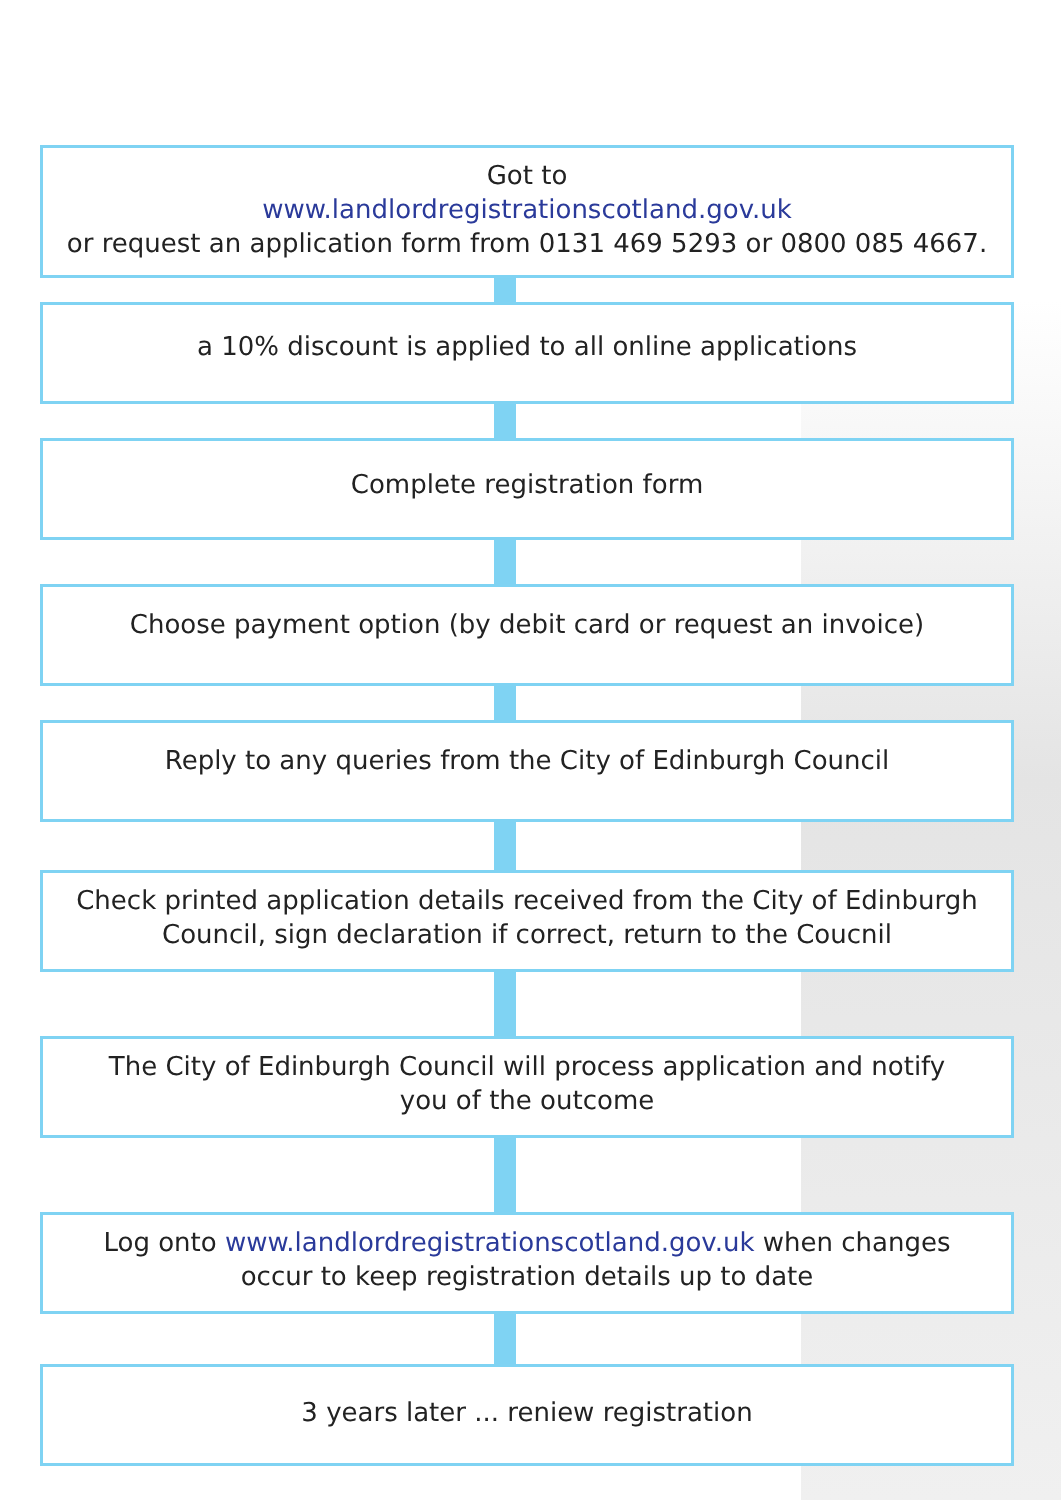Got to
www.landlordregistrationscotland.gov.uk
or request an application form from 0131 469 5293 or 0800 085 4667.
a 10% discount is applied to all online applications
Complete registration form
Choose payment option (by debit card or request an invoice)
Reply to any queries from the City of Edinburgh Council
Check printed application details received from the City of Edinburgh
Council, sign declaration if correct, return to the Coucnil
The City of Edinburgh Council will process application and notify
you of the outcome
Log onto www.landlordregistrationscotland.gov.uk when changes
occur to keep registration details up to date
3 years later ... reniew registration